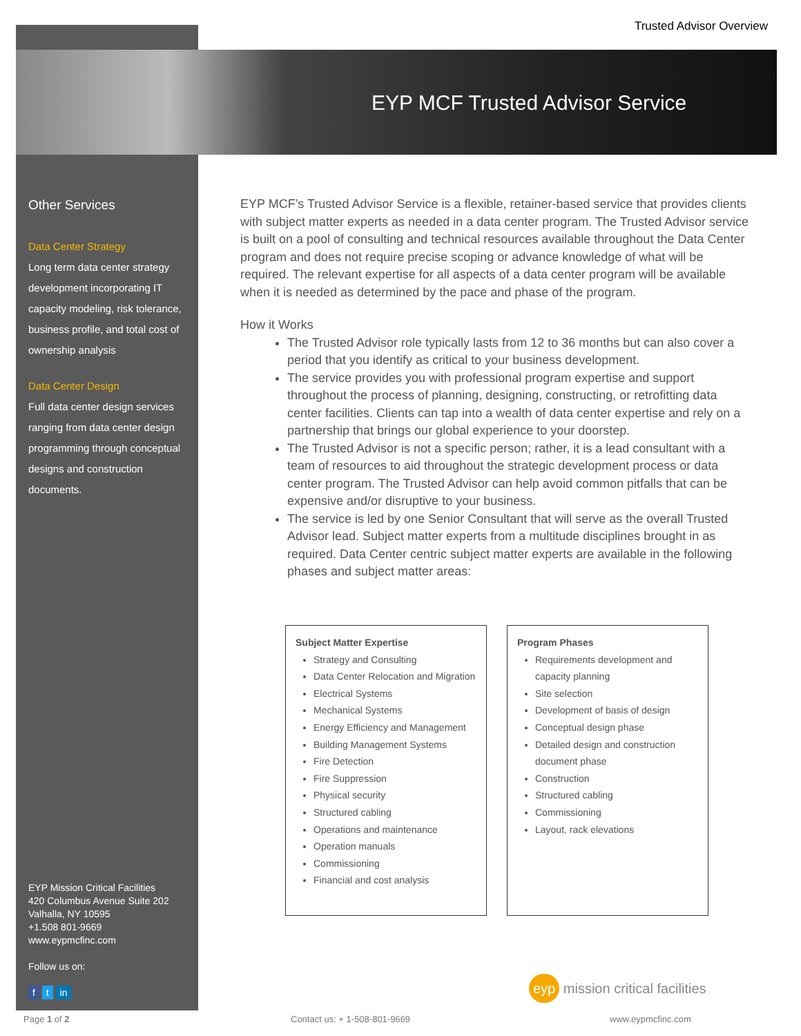Trusted Advisor Overview
EYP MCF Trusted Advisor Service
Other Services
Data Center Strategy
Long term data center strategy development incorporating IT capacity modeling, risk tolerance, business profile, and total cost of ownership analysis
Data Center Design
Full data center design services ranging from data center design programming through conceptual designs and construction documents.
EYP Mission Critical Facilities
420 Columbus Avenue Suite 202
Valhalla, NY 10595
+1.508 801-9669
www.eypmcfinc.com
Follow us on:
f t in
EYP MCF’s Trusted Advisor Service is a flexible, retainer-based service that provides clients with subject matter experts as needed in a data center program. The Trusted Advisor service is built on a pool of consulting and technical resources available throughout the Data Center program and does not require precise scoping or advance knowledge of what will be required. The relevant expertise for all aspects of a data center program will be available when it is needed as determined by the pace and phase of the program.
How it Works
The Trusted Advisor role typically lasts from 12 to 36 months but can also cover a period that you identify as critical to your business development.
The service provides you with professional program expertise and support throughout the process of planning, designing, constructing, or retrofitting data center facilities. Clients can tap into a wealth of data center expertise and rely on a partnership that brings our global experience to your doorstep.
The Trusted Advisor is not a specific person; rather, it is a lead consultant with a team of resources to aid throughout the strategic development process or data center program. The Trusted Advisor can help avoid common pitfalls that can be expensive and/or disruptive to your business.
The service is led by one Senior Consultant that will serve as the overall Trusted Advisor lead. Subject matter experts from a multitude disciplines brought in as required. Data Center centric subject matter experts are available in the following phases and subject matter areas:
Subject Matter Expertise
Strategy and Consulting
Data Center Relocation and Migration
Electrical Systems
Mechanical Systems
Energy Efficiency and Management
Building Management Systems
Fire Detection
Fire Suppression
Physical security
Structured cabling
Operations and maintenance
Operation manuals
Commissioning
Financial and cost analysis
Program Phases
Requirements development and capacity planning
Site selection
Development of basis of design
Conceptual design phase
Detailed design and construction document phase
Construction
Structured cabling
Commissioning
Layout, rack elevations
eyp mission critical facilities
Page 1 of 2 Contact us: + 1-508-801-9669 www.eypmcfinc.com